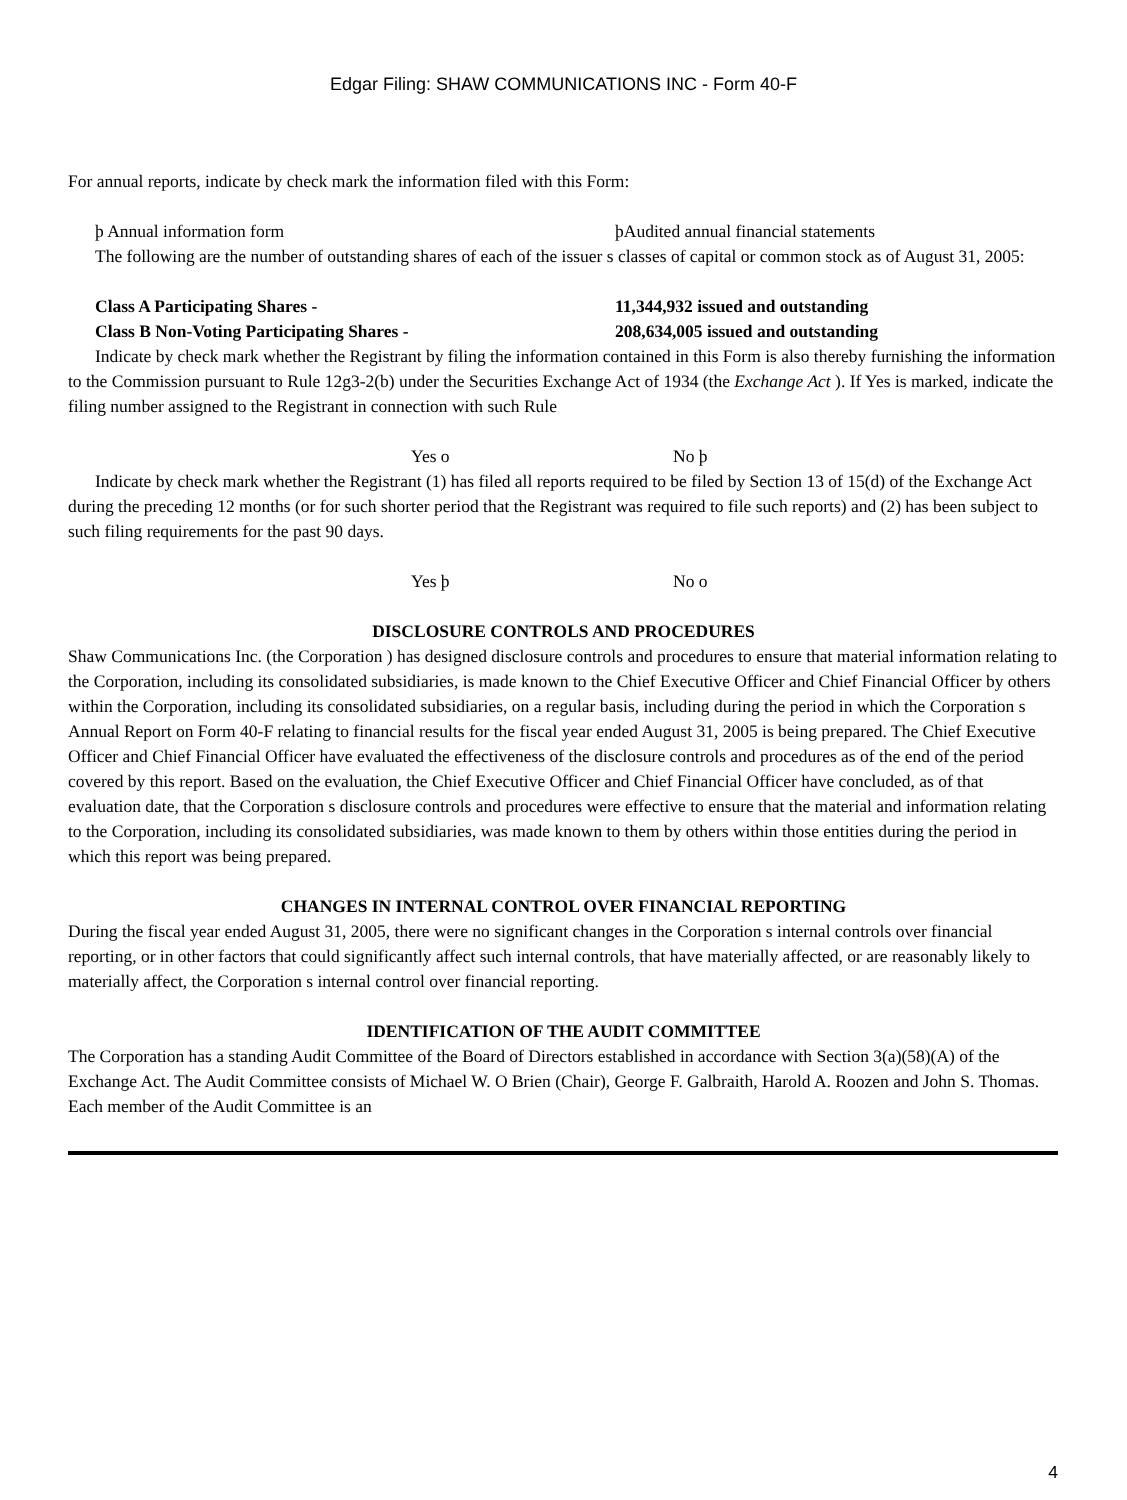Edgar Filing: SHAW COMMUNICATIONS INC - Form 40-F
For annual reports, indicate by check mark the information filed with this Form:
þ Annual information form þAudited annual financial statements
The following are the number of outstanding shares of each of the issuer s classes of capital or common stock as of August 31, 2005:
Class A Participating Shares - 11,344,932 issued and outstanding
Class B Non-Voting Participating Shares - 208,634,005 issued and outstanding
Indicate by check mark whether the Registrant by filing the information contained in this Form is also thereby furnishing the information to the Commission pursuant to Rule 12g3-2(b) under the Securities Exchange Act of 1934 (the Exchange Act ). If Yes is marked, indicate the filing number assigned to the Registrant in connection with such Rule
Yes o No þ
Indicate by check mark whether the Registrant (1) has filed all reports required to be filed by Section 13 of 15(d) of the Exchange Act during the preceding 12 months (or for such shorter period that the Registrant was required to file such reports) and (2) has been subject to such filing requirements for the past 90 days.
Yes þ No o
DISCLOSURE CONTROLS AND PROCEDURES
Shaw Communications Inc. (the Corporation ) has designed disclosure controls and procedures to ensure that material information relating to the Corporation, including its consolidated subsidiaries, is made known to the Chief Executive Officer and Chief Financial Officer by others within the Corporation, including its consolidated subsidiaries, on a regular basis, including during the period in which the Corporation s Annual Report on Form 40-F relating to financial results for the fiscal year ended August 31, 2005 is being prepared. The Chief Executive Officer and Chief Financial Officer have evaluated the effectiveness of the disclosure controls and procedures as of the end of the period covered by this report. Based on the evaluation, the Chief Executive Officer and Chief Financial Officer have concluded, as of that evaluation date, that the Corporation s disclosure controls and procedures were effective to ensure that the material and information relating to the Corporation, including its consolidated subsidiaries, was made known to them by others within those entities during the period in which this report was being prepared.
CHANGES IN INTERNAL CONTROL OVER FINANCIAL REPORTING
During the fiscal year ended August 31, 2005, there were no significant changes in the Corporation s internal controls over financial reporting, or in other factors that could significantly affect such internal controls, that have materially affected, or are reasonably likely to materially affect, the Corporation s internal control over financial reporting.
IDENTIFICATION OF THE AUDIT COMMITTEE
The Corporation has a standing Audit Committee of the Board of Directors established in accordance with Section 3(a)(58)(A) of the Exchange Act. The Audit Committee consists of Michael W. O Brien (Chair), George F. Galbraith, Harold A. Roozen and John S. Thomas. Each member of the Audit Committee is an
4